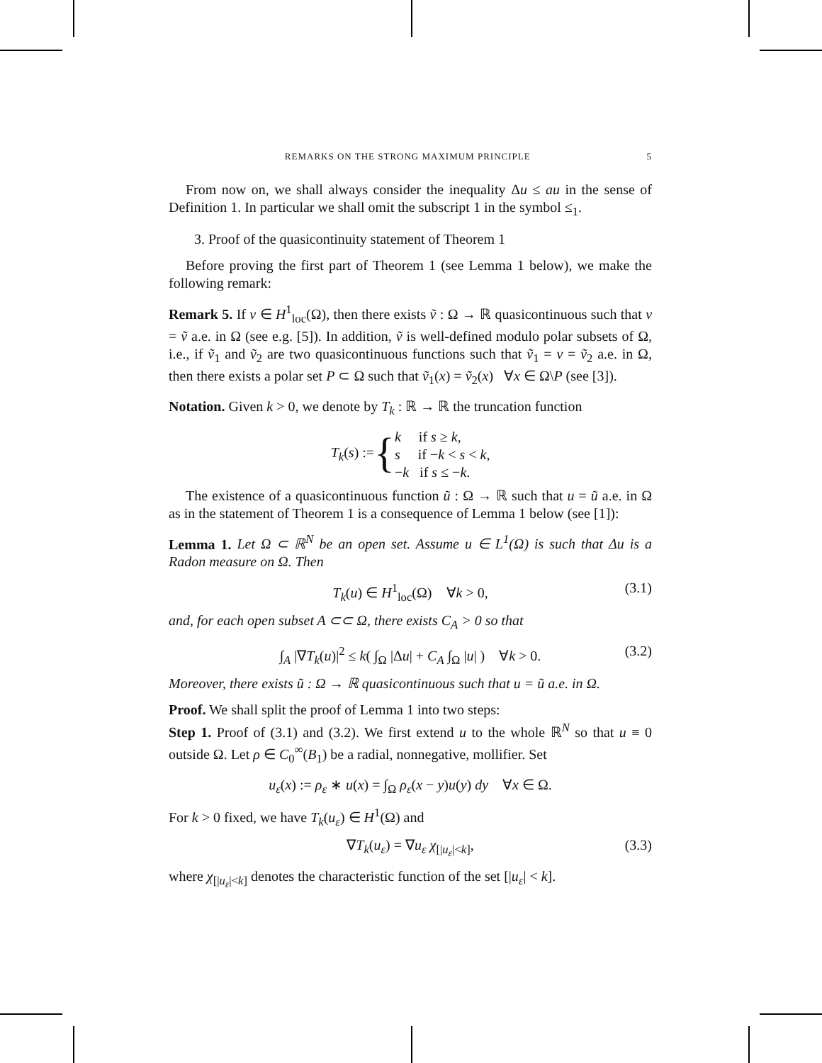REMARKS ON THE STRONG MAXIMUM PRINCIPLE 5
From now on, we shall always consider the inequality Δu ≤ au in the sense of Definition 1. In particular we shall omit the subscript 1 in the symbol ≤<sub>1</sub>.
3. Proof of the quasicontinuity statement of Theorem 1
Before proving the first part of Theorem 1 (see Lemma 1 below), we make the following remark:
Remark 5. If v ∈ H<sup>1</sup><sub>loc</sub>(Ω), then there exists ṽ : Ω → ℝ quasicontinuous such that v = ṽ a.e. in Ω (see e.g. [5]). In addition, ṽ is well-defined modulo polar subsets of Ω, i.e., if ṽ<sub>1</sub> and ṽ<sub>2</sub> are two quasicontinuous functions such that ṽ<sub>1</sub> = v = ṽ<sub>2</sub> a.e. in Ω, then there exists a polar set P ⊂ Ω such that ṽ<sub>1</sub>(x) = ṽ<sub>2</sub>(x) ∀x ∈ Ω\P (see [3]).
Notation. Given k > 0, we denote by T<sub>k</sub> : ℝ → ℝ the truncation function
T<sub>k</sub>(s) := { k if s ≥ k,
s if −k < s < k,
−k if s ≤ −k.
The existence of a quasicontinuous function ũ : Ω → ℝ such that u = ũ a.e. in Ω as in the statement of Theorem 1 is a consequence of Lemma 1 below (see [1]):
Lemma 1. Let Ω ⊂ ℝ<sup>N</sup> be an open set. Assume u ∈ L<sup>1</sup>(Ω) is such that Δu is a Radon measure on Ω. Then
T<sub>k</sub>(u) ∈ H<sup>1</sup><sub>loc</sub>(Ω) ∀k > 0, (3.1)
and, for each open subset A ⊂⊂ Ω, there exists C<sub>A</sub> > 0 so that
∫<sub>A</sub> |∇T<sub>k</sub>(u)|<sup>2</sup> ≤ k( ∫<sub>Ω</sub> |Δu| + C<sub>A</sub> ∫<sub>Ω</sub> |u| ) ∀k > 0. (3.2)
Moreover, there exists ũ : Ω → ℝ quasicontinuous such that u = ũ a.e. in Ω.
Proof. We shall split the proof of Lemma 1 into two steps:
Step 1. Proof of (3.1) and (3.2). We first extend u to the whole ℝ<sup>N</sup> so that u ≡ 0 outside Ω. Let ρ ∈ C<sub>0</sub><sup>∞</sup>(B<sub>1</sub>) be a radial, nonnegative, mollifier. Set
u<sub>ε</sub>(x) := ρ<sub>ε</sub> ∗ u(x) = ∫<sub>Ω</sub> ρ<sub>ε</sub>(x − y)u(y) dy ∀x ∈ Ω.
For k > 0 fixed, we have T<sub>k</sub>(u<sub>ε</sub>) ∈ H<sup>1</sup>(Ω) and
∇T<sub>k</sub>(u<sub>ε</sub>) = ∇u<sub>ε</sub> χ<sub>[|u<sub>ε</sub>|<k]</sub>, (3.3)
where χ<sub>[|u<sub>ε</sub>|<k]</sub> denotes the characteristic function of the set [|u<sub>ε</sub>| < k].